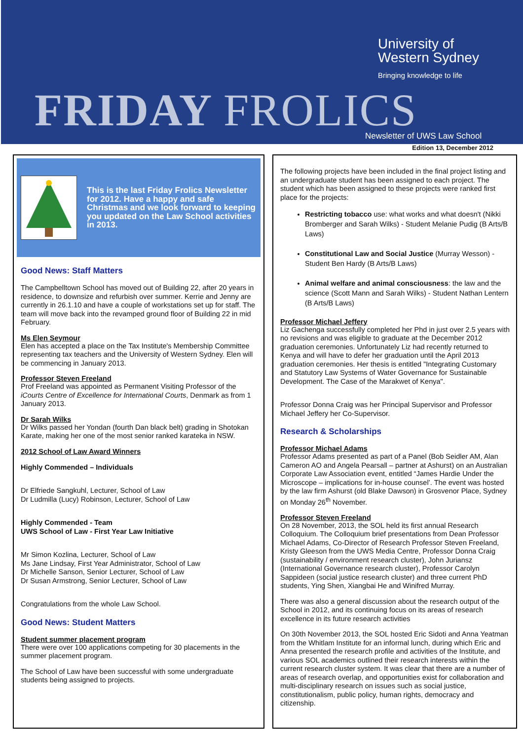University of
Western Sydney
Bringing knowledge to life
FRIDAY FROLICS Newsletter of UWS Law School
Edition 13, December 2012
This is the last Friday Frolics Newsletter for 2012. Have a happy and safe Christmas and we look forward to keeping you updated on the Law School activities in 2013.
Good News: Staff Matters
The Campbelltown School has moved out of Building 22, after 20 years in residence, to downsize and refurbish over summer. Kerrie and Jenny are currently in 26.1.10 and have a couple of workstations set up for staff. The team will move back into the revamped ground floor of Building 22 in mid February.
Ms Elen Seymour
Elen has accepted a place on the Tax Institute's Membership Committee representing tax teachers and the University of Western Sydney. Elen will be commencing in January 2013.
Professor Steven Freeland
Prof Freeland was appointed as Permanent Visiting Professor of the iCourts Centre of Excellence for International Courts, Denmark as from 1 January 2013.
Dr Sarah Wilks
Dr Wilks passed her Yondan (fourth Dan black belt) grading in Shotokan Karate, making her one of the most senior ranked karateka in NSW.
2012 School of Law Award Winners
Highly Commended – Individuals
Dr Elfriede Sangkuhl, Lecturer, School of Law
Dr Ludmilla (Lucy) Robinson, Lecturer, School of Law
Highly Commended - Team
UWS School of Law - First Year Law Initiative
Mr Simon Kozlina, Lecturer, School of Law
Ms Jane Lindsay, First Year Administrator, School of Law
Dr Michelle Sanson, Senior Lecturer, School of Law
Dr Susan Armstrong, Senior Lecturer, School of Law
Congratulations from the whole Law School.
Good News: Student Matters
Student summer placement program
There were over 100 applications competing for 30 placements in the summer placement program.
The School of Law have been successful with some undergraduate students being assigned to projects.
The following projects have been included in the final project listing and an undergraduate student has been assigned to each project. The student which has been assigned to these projects were ranked first place for the projects:
Restricting tobacco use: what works and what doesn't (Nikki Bromberger and Sarah Wilks) - Student Melanie Pudig (B Arts/B Laws)
Constitutional Law and Social Justice (Murray Wesson) - Student Ben Hardy (B Arts/B Laws)
Animal welfare and animal consciousness: the law and the science (Scott Mann and Sarah Wilks) - Student Nathan Lentern (B Arts/B Laws)
Professor Michael Jeffery
Liz Gachenga successfully completed her Phd in just over 2.5 years with no revisions and was eligible to graduate at the December 2012 graduation ceremonies. Unfortunately Liz had recently returned to Kenya and will have to defer her graduation until the April 2013 graduation ceremonies. Her thesis is entitled "Integrating Customary and Statutory Law Systems of Water Governance for Sustainable Development. The Case of the Marakwet of Kenya".
Professor Donna Craig was her Principal Supervisor and Professor Michael Jeffery her Co-Supervisor.
Research & Scholarships
Professor Michael Adams
Professor Adams presented as part of a Panel (Bob Seidler AM, Alan Cameron AO and Angela Pearsall – partner at Ashurst) on an Australian Corporate Law Association event, entitled “James Hardie Under the Microscope – implications for in-house counsel’. The event was hosted by the law firm Ashurst (old Blake Dawson) in Grosvenor Place, Sydney on Monday 26<sup>th</sup> November.
Professor Steven Freeland
On 28 November, 2013, the SOL held its first annual Research Colloquium. The Colloquium brief presentations from Dean Professor Michael Adams, Co-Director of Research Professor Steven Freeland, Kristy Gleeson from the UWS Media Centre, Professor Donna Craig (sustainability / environment research cluster), John Juriansz (International Governance research cluster), Professor Carolyn Sappideen (social justice research cluster) and three current PhD students, Ying Shen, Xiangbai He and Winifred Murray.
There was also a general discussion about the research output of the School in 2012, and its continuing focus on its areas of research excellence in its future research activities
On 30th November 2013, the SOL hosted Eric Sidoti and Anna Yeatman from the Whitlam Institute for an informal lunch, during which Eric and Anna presented the research profile and activities of the Institute, and various SOL academics outlined their research interests within the current research cluster system. It was clear that there are a number of areas of research overlap, and opportunities exist for collaboration and multi-disciplinary research on issues such as social justice, constitutionalism, public policy, human rights, democracy and citizenship.